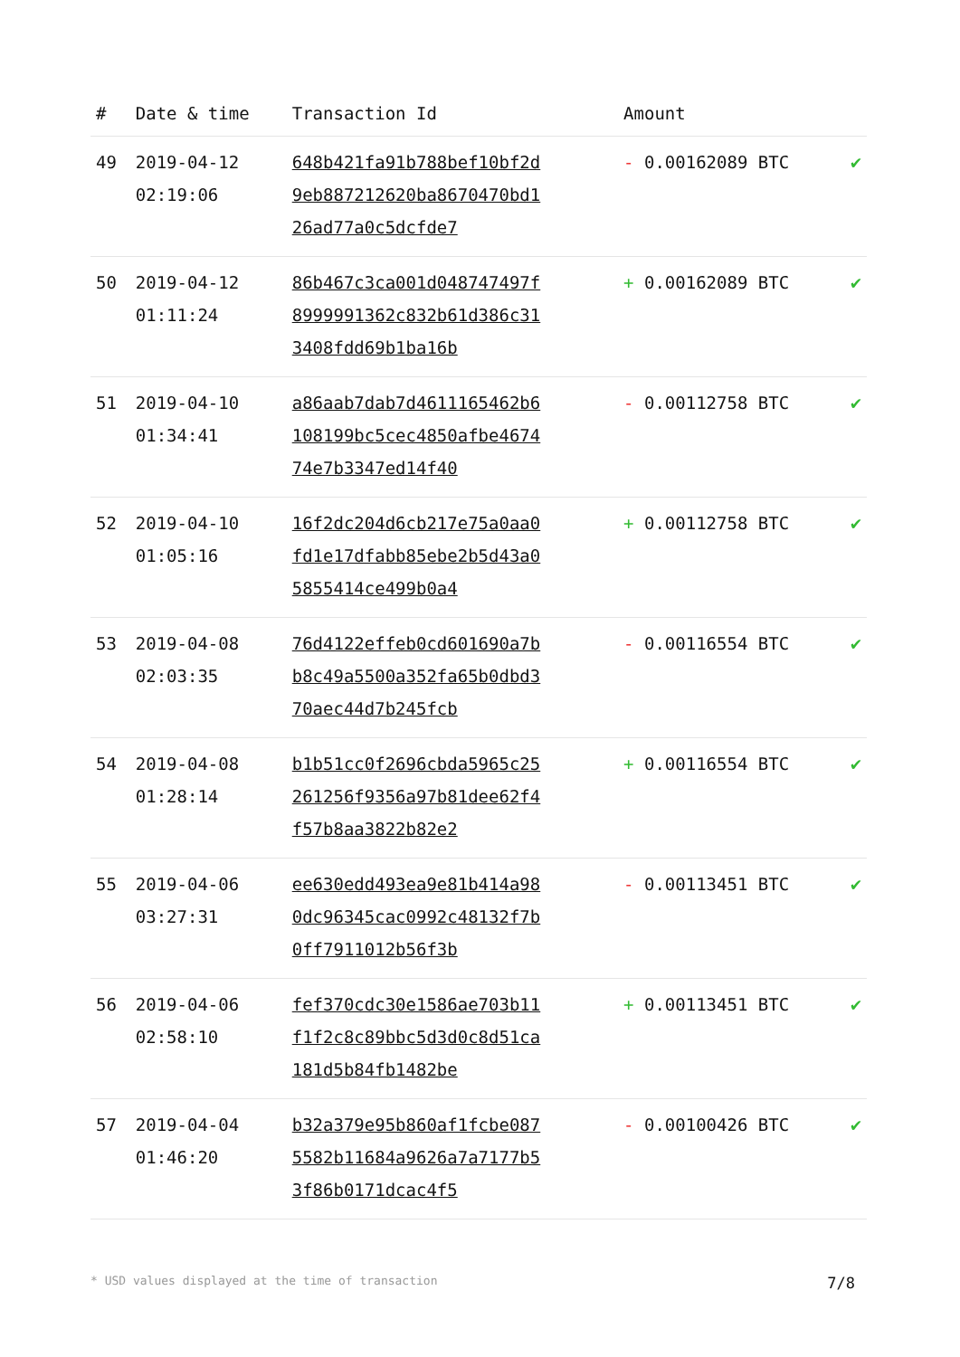| # | Date & time | Transaction Id | Amount | |
| --- | --- | --- | --- | --- |
| 49 | 2019-04-12 02:19:06 | 648b421fa91b788bef10bf2d9eb887212620ba8670470bd126ad77a0c5dcfde7 | - 0.00162089 BTC | ✔ |
| 50 | 2019-04-12 01:11:24 | 86b467c3ca001d048747497f8999991362c832b61d386c313408fdd69b1ba16b | + 0.00162089 BTC | ✔ |
| 51 | 2019-04-10 01:34:41 | a86aab7dab7d4611165462b6108199bc5cec4850afbe467474e7b3347ed14f40 | - 0.00112758 BTC | ✔ |
| 52 | 2019-04-10 01:05:16 | 16f2dc204d6cb217e75a0aa0fd1e17dfabb85ebe2b5d43a05855414ce499b0a4 | + 0.00112758 BTC | ✔ |
| 53 | 2019-04-08 02:03:35 | 76d4122effeb0cd601690a7bb8c49a5500a352fa65b0dbd370aec44d7b245fcb | - 0.00116554 BTC | ✔ |
| 54 | 2019-04-08 01:28:14 | b1b51cc0f2696cbda5965c25261256f9356a97b81dee62f4f57b8aa3822b82e2 | + 0.00116554 BTC | ✔ |
| 55 | 2019-04-06 03:27:31 | ee630edd493ea9e81b414a980dc96345cac0992c48132f7b0ff7911012b56f3b | - 0.00113451 BTC | ✔ |
| 56 | 2019-04-06 02:58:10 | fef370cdc30e1586ae703b11f1f2c8c89bbc5d3d0c8d51ca181d5b84fb1482be | + 0.00113451 BTC | ✔ |
| 57 | 2019-04-04 01:46:20 | b32a379e95b860af1fcbe0875582b11684a9626a7a7177b53f86b0171dcac4f5 | - 0.00100426 BTC | ✔ |
* USD values displayed at the time of transaction 7/8